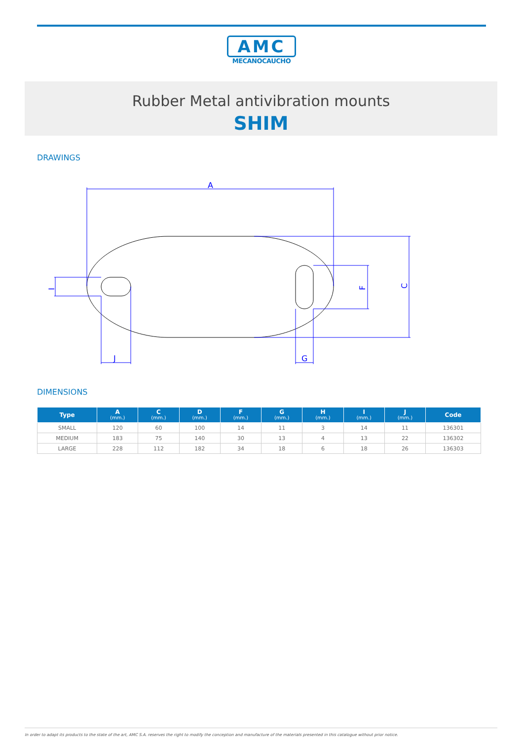AMC
MECANOCAUCHO
Rubber Metal antivibration mounts
SHIM
DRAWINGS
A
J
G
C
F
I
DIMENSIONS
| Type | A (mm.) | C (mm.) | D (mm.) | F (mm.) | G (mm.) | H (mm.) | I (mm.) | J (mm.) | Code |
| --- | --- | --- | --- | --- | --- | --- | --- | --- | --- |
| SMALL | 120 | 60 | 100 | 14 | 11 | 3 | 14 | 11 | 136301 |
| MEDIUM | 183 | 75 | 140 | 30 | 13 | 4 | 13 | 22 | 136302 |
| LARGE | 228 | 112 | 182 | 34 | 18 | 6 | 18 | 26 | 136303 |
In order to adapt its products to the state of the art, AMC S.A. reserves the right to modify the conception and manufacture of the materials presented in this catalogue without prior notice.